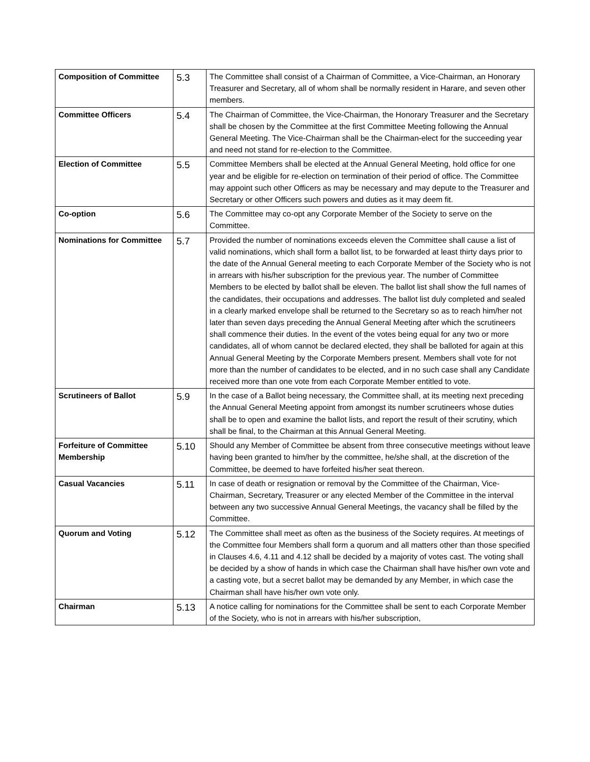| Composition of Committee | 5.3 | The Committee shall consist of a Chairman of Committee, a Vice-Chairman, an Honorary Treasurer and Secretary, all of whom shall be normally resident in Harare, and seven other members. |
| Committee Officers | 5.4 | The Chairman of Committee, the Vice-Chairman, the Honorary Treasurer and the Secretary shall be chosen by the Committee at the first Committee Meeting following the Annual General Meeting. The Vice-Chairman shall be the Chairman-elect for the succeeding year and need not stand for re-election to the Committee. |
| Election of Committee | 5.5 | Committee Members shall be elected at the Annual General Meeting, hold office for one year and be eligible for re-election on termination of their period of office. The Committee may appoint such other Officers as may be necessary and may depute to the Treasurer and Secretary or other Officers such powers and duties as it may deem fit. |
| Co-option | 5.6 | The Committee may co-opt any Corporate Member of the Society to serve on the Committee. |
| Nominations for Committee | 5.7 | Provided the number of nominations exceeds eleven the Committee shall cause a list of valid nominations, which shall form a ballot list, to be forwarded at least thirty days prior to the date of the Annual General meeting to each Corporate Member of the Society who is not in arrears with his/her subscription for the previous year. The number of Committee Members to be elected by ballot shall be eleven. The ballot list shall show the full names of the candidates, their occupations and addresses. The ballot list duly completed and sealed in a clearly marked envelope shall be returned to the Secretary so as to reach him/her not later than seven days preceding the Annual General Meeting after which the scrutineers shall commence their duties. In the event of the votes being equal for any two or more candidates, all of whom cannot be declared elected, they shall be balloted for again at this Annual General Meeting by the Corporate Members present. Members shall vote for not more than the number of candidates to be elected, and in no such case shall any Candidate received more than one vote from each Corporate Member entitled to vote. |
| Scrutineers of Ballot | 5.9 | In the case of a Ballot being necessary, the Committee shall, at its meeting next preceding the Annual General Meeting appoint from amongst its number scrutineers whose duties shall be to open and examine the ballot lists, and report the result of their scrutiny, which shall be final, to the Chairman at this Annual General Meeting. |
| Forfeiture of Committee Membership | 5.10 | Should any Member of Committee be absent from three consecutive meetings without leave having been granted to him/her by the committee, he/she shall, at the discretion of the Committee, be deemed to have forfeited his/her seat thereon. |
| Casual Vacancies | 5.11 | In case of death or resignation or removal by the Committee of the Chairman, Vice-Chairman, Secretary, Treasurer or any elected Member of the Committee in the interval between any two successive Annual General Meetings, the vacancy shall be filled by the Committee. |
| Quorum and Voting | 5.12 | The Committee shall meet as often as the business of the Society requires. At meetings of the Committee four Members shall form a quorum and all matters other than those specified in Clauses 4.6, 4.11 and 4.12 shall be decided by a majority of votes cast. The voting shall be decided by a show of hands in which case the Chairman shall have his/her own vote and a casting vote, but a secret ballot may be demanded by any Member, in which case the Chairman shall have his/her own vote only. |
| Chairman | 5.13 | A notice calling for nominations for the Committee shall be sent to each Corporate Member of the Society, who is not in arrears with his/her subscription, |